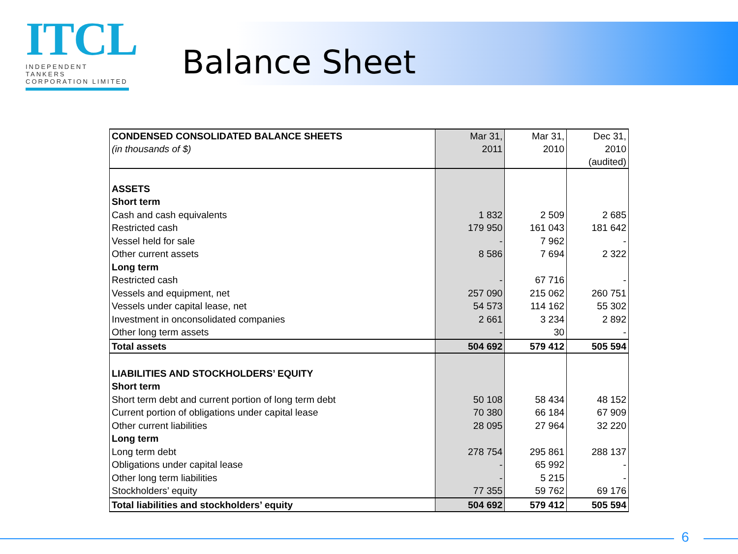ITCL
INDEPENDENT TANKERS
CORPORATION LIMITED
Balance Sheet
| CONDENSED CONSOLIDATED BALANCE SHEETS (in thousands of $) | Mar 31, 2011 | Mar 31, 2010 | Dec 31, 2010 (audited) |
| --- | --- | --- | --- |
| ASSETS | | | |
| Short term | | | |
| Cash and cash equivalents | 1 832 | 2 509 | 2 685 |
| Restricted cash | 179 950 | 161 043 | 181 642 |
| Vessel held for sale | - | 7 962 | - |
| Other current assets | 8 586 | 7 694 | 2 322 |
| Long term | | | |
| Restricted cash | - | 67 716 | - |
| Vessels and equipment, net | 257 090 | 215 062 | 260 751 |
| Vessels under capital lease, net | 54 573 | 114 162 | 55 302 |
| Investment in onconsolidated companies | 2 661 | 3 234 | 2 892 |
| Other long term assets | - | 30 | - |
| Total assets | 504 692 | 579 412 | 505 594 |
| LIABILITIES AND STOCKHOLDERS’ EQUITY | | | |
| Short term | | | |
| Short term debt and current portion of long term debt | 50 108 | 58 434 | 48 152 |
| Current portion of obligations under capital lease | 70 380 | 66 184 | 67 909 |
| Other current liabilities | 28 095 | 27 964 | 32 220 |
| Long term | | | |
| Long term debt | 278 754 | 295 861 | 288 137 |
| Obligations under capital lease | - | 65 992 | - |
| Other long term liabilities | - | 5 215 | - |
| Stockholders’ equity | 77 355 | 59 762 | 69 176 |
| Total liabilities and stockholders’ equity | 504 692 | 579 412 | 505 594 |
6